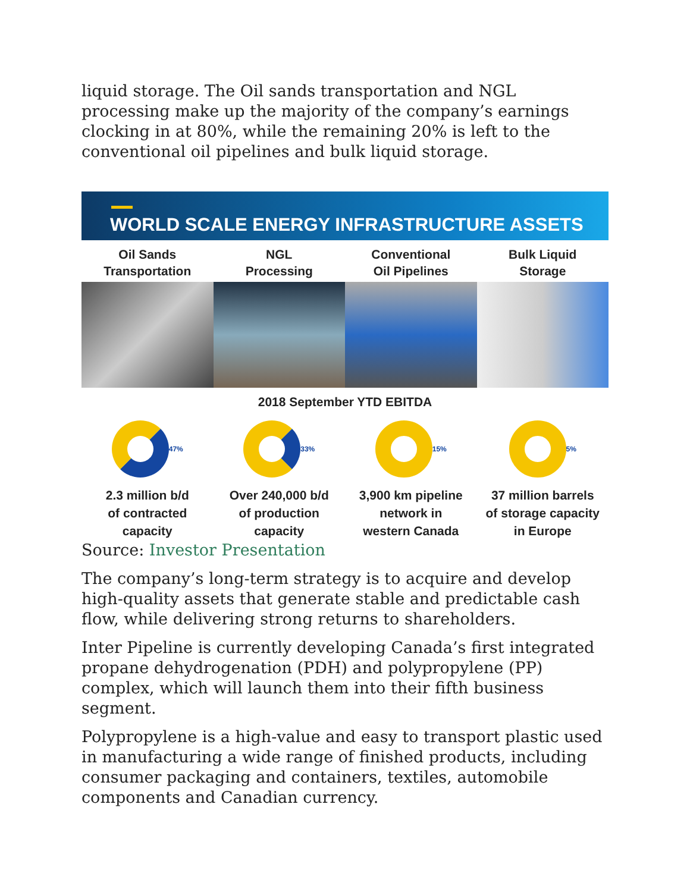liquid storage. The Oil sands transportation and NGL processing make up the majority of the company’s earnings clocking in at 80%, while the remaining 20% is left to the conventional oil pipelines and bulk liquid storage.
WORLD SCALE ENERGY INFRASTRUCTURE ASSETS
Oil Sands
Transportation
NGL
Processing
Conventional
Oil Pipelines
Bulk Liquid
Storage
2018 September YTD EBITDA
47% 33% 15% 5%
2.3 million b/d
of contracted
capacity
Over 240,000 b/d
of production
capacity
3,900 km pipeline
network in
western Canada
37 million barrels
of storage capacity
in Europe
Source: Investor Presentation
The company’s long-term strategy is to acquire and develop high-quality assets that generate stable and predictable cash flow, while delivering strong returns to shareholders.
Inter Pipeline is currently developing Canada’s first integrated propane dehydrogenation (PDH) and polypropylene (PP) complex, which will launch them into their fifth business segment.
Polypropylene is a high-value and easy to transport plastic used in manufacturing a wide range of finished products, including consumer packaging and containers, textiles, automobile components and Canadian currency.